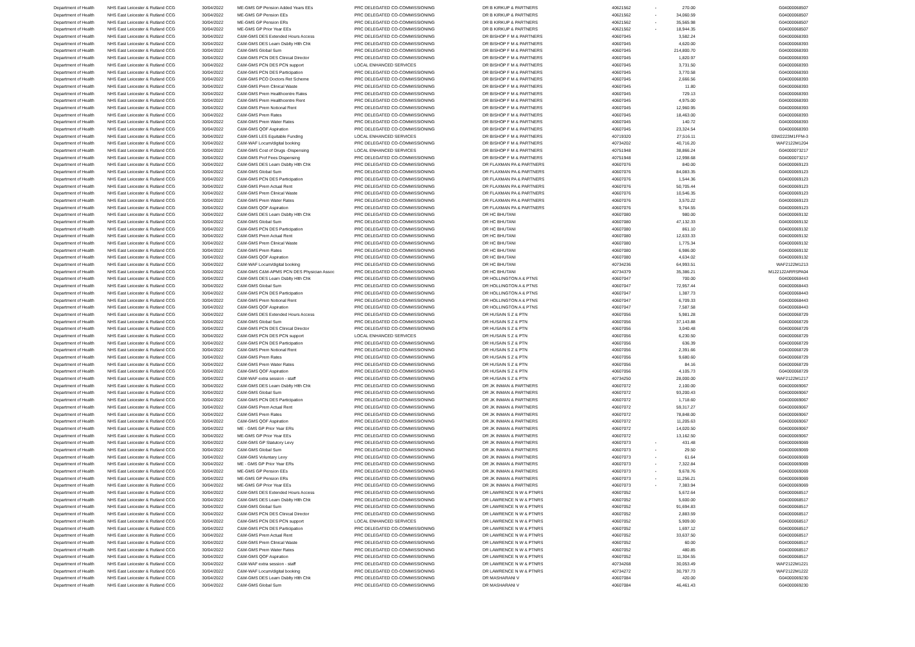| Department of Health | NHS East Leicester & Rutland CCG | 30/04/2022 | ME-GMS GP Pension Added Years EEs | PRC DELEGATED CO-COMMISSIONING | DR B KIRKUP & PARTNERS | 40621562 | - | 270.00 | G04000068507 |
| Department of Health | NHS East Leicester & Rutland CCG | 30/04/2022 | ME-GMS GP Pension EEs | PRC DELEGATED CO-COMMISSIONING | DR B KIRKUP & PARTNERS | 40621562 | - | 34,060.59 | G04000068507 |
| Department of Health | NHS East Leicester & Rutland CCG | 30/04/2022 | ME-GMS GP Pension ERs | PRC DELEGATED CO-COMMISSIONING | DR B KIRKUP & PARTNERS | 40621562 | - | 35,565.98 | G04000068507 |
| Department of Health | NHS East Leicester & Rutland CCG | 30/04/2022 | ME-GMS GP Prior Year EEs | PRC DELEGATED CO-COMMISSIONING | DR B KIRKUP & PARTNERS | 40621562 | - | 18,944.35 | G04000068507 |
| Department of Health | NHS East Leicester & Rutland CCG | 30/04/2022 | C&M-GMS DES Extended Hours Access | PRC DELEGATED CO-COMMISSIONING | DR BISHOP F M & PARTNERS | 40607045 | | 3,582.24 | G04000068393 |
| Department of Health | NHS East Leicester & Rutland CCG | 30/04/2022 | C&M-GMS DES Learn Dsblty Hlth Chk | PRC DELEGATED CO-COMMISSIONING | DR BISHOP F M & PARTNERS | 40607045 | | 4,620.00 | G04000068393 |
| Department of Health | NHS East Leicester & Rutland CCG | 30/04/2022 | C&M-GMS Global Sum | PRC DELEGATED CO-COMMISSIONING | DR BISHOP F M & PARTNERS | 40607045 | | 214,800.70 | G04000068393 |
| Department of Health | NHS East Leicester & Rutland CCG | 30/04/2022 | C&M-GMS PCN DES Clinical Director | PRC DELEGATED CO-COMMISSIONING | DR BISHOP F M & PARTNERS | 40607045 | | 1,820.97 | G04000068393 |
| Department of Health | NHS East Leicester & Rutland CCG | 30/04/2022 | C&M-GMS PCN DES PCN support | LOCAL ENHANCED SERVICES | DR BISHOP F M & PARTNERS | 40607045 | | 3,731.50 | G04000068393 |
| Department of Health | NHS East Leicester & Rutland CCG | 30/04/2022 | C&M-GMS PCN DES Participation | PRC DELEGATED CO-COMMISSIONING | DR BISHOP F M & PARTNERS | 40607045 | | 3,770.58 | G04000068393 |
| Department of Health | NHS East Leicester & Rutland CCG | 30/04/2022 | C&M-GMS PCO Doctors Ret Scheme | PRC DELEGATED CO-COMMISSIONING | DR BISHOP F M & PARTNERS | 40607045 | | 2,666.56 | G04000068393 |
| Department of Health | NHS East Leicester & Rutland CCG | 30/04/2022 | C&M-GMS Prem Clinical Waste | PRC DELEGATED CO-COMMISSIONING | DR BISHOP F M & PARTNERS | 40607045 | | 11.80 | G04000068393 |
| Department of Health | NHS East Leicester & Rutland CCG | 30/04/2022 | C&M-GMS Prem Healthcentre Rates | PRC DELEGATED CO-COMMISSIONING | DR BISHOP F M & PARTNERS | 40607045 | | 729.13 | G04000068393 |
| Department of Health | NHS East Leicester & Rutland CCG | 30/04/2022 | C&M-GMS Prem Healthcentre Rent | PRC DELEGATED CO-COMMISSIONING | DR BISHOP F M & PARTNERS | 40607045 | | 4,975.00 | G04000068393 |
| Department of Health | NHS East Leicester & Rutland CCG | 30/04/2022 | C&M-GMS Prem Notional Rent | PRC DELEGATED CO-COMMISSIONING | DR BISHOP F M & PARTNERS | 40607045 | | 12,960.95 | G04000068393 |
| Department of Health | NHS East Leicester & Rutland CCG | 30/04/2022 | C&M-GMS Prem Rates | PRC DELEGATED CO-COMMISSIONING | DR BISHOP F M & PARTNERS | 40607045 | | 18,463.00 | G04000068393 |
| Department of Health | NHS East Leicester & Rutland CCG | 30/04/2022 | C&M-GMS Prem Water Rates | PRC DELEGATED CO-COMMISSIONING | DR BISHOP F M & PARTNERS | 40607045 | | 140.72 | G04000068393 |
| Department of Health | NHS East Leicester & Rutland CCG | 30/04/2022 | C&M-GMS QOF Aspiration | PRC DELEGATED CO-COMMISSIONING | DR BISHOP F M & PARTNERS | 40607045 | | 23,324.54 | G04000068393 |
| Department of Health | NHS East Leicester & Rutland CCG | 30/04/2022 | C&M-GMS LES Equitable Funding | LOCAL ENHANCED SERVICES | DR BISHOP F M & PARTNERS | 40719320 | | 27,516.11 | 03W2223M1FFM-3 |
| Department of Health | NHS East Leicester & Rutland CCG | 30/04/2022 | C&M-WAF Locum/digital booking | PRC DELEGATED CO-COMMISSIONING | DR BISHOP F M & PARTNERS | 40734202 | | 40,716.20 | WAF2122M1204 |
| Department of Health | NHS East Leicester & Rutland CCG | 30/04/2022 | C&M-GMS Cost of Drugs -Dispensing | LOCAL ENHANCED SERVICES | DR BISHOP F M & PARTNERS | 40751948 | | 38,866.24 | G04000073217 |
| Department of Health | NHS East Leicester & Rutland CCG | 30/04/2022 | C&M-GMS Prof Fees Dispensing | PRC DELEGATED CO-COMMISSIONING | DR BISHOP F M & PARTNERS | 40751948 | | 12,998.68 | G04000073217 |
| Department of Health | NHS East Leicester & Rutland CCG | 30/04/2022 | C&M-GMS DES Learn Dsblty Hlth Chk | PRC DELEGATED CO-COMMISSIONING | DR FLAXMAN PA & PARTNERS | 40607076 | | 840.00 | G04000069123 |
| Department of Health | NHS East Leicester & Rutland CCG | 30/04/2022 | C&M-GMS Global Sum | PRC DELEGATED CO-COMMISSIONING | DR FLAXMAN PA & PARTNERS | 40607076 | | 84,083.35 | G04000069123 |
| Department of Health | NHS East Leicester & Rutland CCG | 30/04/2022 | C&M-GMS PCN DES Participation | PRC DELEGATED CO-COMMISSIONING | DR FLAXMAN PA & PARTNERS | 40607076 | | 1,544.36 | G04000069123 |
| Department of Health | NHS East Leicester & Rutland CCG | 30/04/2022 | C&M-GMS Prem Actual Rent | PRC DELEGATED CO-COMMISSIONING | DR FLAXMAN PA & PARTNERS | 40607076 | | 50,705.44 | G04000069123 |
| Department of Health | NHS East Leicester & Rutland CCG | 30/04/2022 | C&M-GMS Prem Clinical Waste | PRC DELEGATED CO-COMMISSIONING | DR FLAXMAN PA & PARTNERS | 40607076 | | 10,546.35 | G04000069123 |
| Department of Health | NHS East Leicester & Rutland CCG | 30/04/2022 | C&M-GMS Prem Water Rates | PRC DELEGATED CO-COMMISSIONING | DR FLAXMAN PA & PARTNERS | 40607076 | | 3,570.22 | G04000069123 |
| Department of Health | NHS East Leicester & Rutland CCG | 30/04/2022 | C&M-GMS QOF Aspiration | PRC DELEGATED CO-COMMISSIONING | DR FLAXMAN PA & PARTNERS | 40607076 | | 9,764.55 | G04000069123 |
| Department of Health | NHS East Leicester & Rutland CCG | 30/04/2022 | C&M-GMS DES Learn Dsblty Hlth Chk | PRC DELEGATED CO-COMMISSIONING | DR HC BHUTANI | 40607080 | | 980.00 | G04000069132 |
| Department of Health | NHS East Leicester & Rutland CCG | 30/04/2022 | C&M-GMS Global Sum | PRC DELEGATED CO-COMMISSIONING | DR HC BHUTANI | 40607080 | | 47,132.33 | G04000069132 |
| Department of Health | NHS East Leicester & Rutland CCG | 30/04/2022 | C&M-GMS PCN DES Participation | PRC DELEGATED CO-COMMISSIONING | DR HC BHUTANI | 40607080 | | 861.10 | G04000069132 |
| Department of Health | NHS East Leicester & Rutland CCG | 30/04/2022 | C&M-GMS Prem Actual Rent | PRC DELEGATED CO-COMMISSIONING | DR HC BHUTANI | 40607080 | | 12,633.33 | G04000069132 |
| Department of Health | NHS East Leicester & Rutland CCG | 30/04/2022 | C&M-GMS Prem Clinical Waste | PRC DELEGATED CO-COMMISSIONING | DR HC BHUTANI | 40607080 | | 1,775.34 | G04000069132 |
| Department of Health | NHS East Leicester & Rutland CCG | 30/04/2022 | C&M-GMS Prem Rates | PRC DELEGATED CO-COMMISSIONING | DR HC BHUTANI | 40607080 | | 6,986.00 | G04000069132 |
| Department of Health | NHS East Leicester & Rutland CCG | 30/04/2022 | C&M-GMS QOF Aspiration | PRC DELEGATED CO-COMMISSIONING | DR HC BHUTANI | 40607080 | | 4,634.02 | G04000069132 |
| Department of Health | NHS East Leicester & Rutland CCG | 30/04/2022 | C&M-WAF Locum/digital booking | PRC DELEGATED CO-COMMISSIONING | DR HC BHUTANI | 40734236 | | 64,993.51 | WAF2122M1213 |
| Department of Health | NHS East Leicester & Rutland CCG | 30/04/2022 | C&M-GMS C&M-APMS PCN DES Physician Assoc | PRC DELEGATED CO-COMMISSIONING | DR HC BHUTANI | 40734379 | | 35,386.21 | M122122ARRSPA04 |
| Department of Health | NHS East Leicester & Rutland CCG | 30/04/2022 | C&M-GMS DES Learn Dsblty Hlth Chk | PRC DELEGATED CO-COMMISSIONING | DR HOLLINGTON A & PTNS | 40607047 | | 700.00 | G04000068443 |
| Department of Health | NHS East Leicester & Rutland CCG | 30/04/2022 | C&M-GMS Global Sum | PRC DELEGATED CO-COMMISSIONING | DR HOLLINGTON A & PTNS | 40607047 | | 72,957.44 | G04000068443 |
| Department of Health | NHS East Leicester & Rutland CCG | 30/04/2022 | C&M-GMS PCN DES Participation | PRC DELEGATED CO-COMMISSIONING | DR HOLLINGTON A & PTNS | 40607047 | | 1,387.73 | G04000068443 |
| Department of Health | NHS East Leicester & Rutland CCG | 30/04/2022 | C&M-GMS Prem Notional Rent | PRC DELEGATED CO-COMMISSIONING | DR HOLLINGTON A & PTNS | 40607047 | | 6,709.33 | G04000068443 |
| Department of Health | NHS East Leicester & Rutland CCG | 30/04/2022 | C&M-GMS QOF Aspiration | PRC DELEGATED CO-COMMISSIONING | DR HOLLINGTON A & PTNS | 40607047 | | 7,587.58 | G04000068443 |
| Department of Health | NHS East Leicester & Rutland CCG | 30/04/2022 | C&M-GMS DES Extended Hours Access | PRC DELEGATED CO-COMMISSIONING | DR HUSAIN S Z & PTN | 40607056 | | 5,981.28 | G04000068729 |
| Department of Health | NHS East Leicester & Rutland CCG | 30/04/2022 | C&M-GMS Global Sum | PRC DELEGATED CO-COMMISSIONING | DR HUSAIN S Z & PTN | 40607056 | | 37,143.88 | G04000068729 |
| Department of Health | NHS East Leicester & Rutland CCG | 30/04/2022 | C&M-GMS PCN DES Clinical Director | PRC DELEGATED CO-COMMISSIONING | DR HUSAIN S Z & PTN | 40607056 | | 3,040.48 | G04000068729 |
| Department of Health | NHS East Leicester & Rutland CCG | 30/04/2022 | C&M-GMS PCN DES PCN support | LOCAL ENHANCED SERVICES | DR HUSAIN S Z & PTN | 40607056 | | 6,230.50 | G04000068729 |
| Department of Health | NHS East Leicester & Rutland CCG | 30/04/2022 | C&M-GMS PCN DES Participation | PRC DELEGATED CO-COMMISSIONING | DR HUSAIN S Z & PTN | 40607056 | | 636.39 | G04000068729 |
| Department of Health | NHS East Leicester & Rutland CCG | 30/04/2022 | C&M-GMS Prem Notional Rent | PRC DELEGATED CO-COMMISSIONING | DR HUSAIN S Z & PTN | 40607056 | | 2,391.66 | G04000068729 |
| Department of Health | NHS East Leicester & Rutland CCG | 30/04/2022 | C&M-GMS Prem Rates | PRC DELEGATED CO-COMMISSIONING | DR HUSAIN S Z & PTN | 40607056 | | 9,680.60 | G04000068729 |
| Department of Health | NHS East Leicester & Rutland CCG | 30/04/2022 | C&M-GMS Prem Water Rates | PRC DELEGATED CO-COMMISSIONING | DR HUSAIN S Z & PTN | 40607056 | | 84.16 | G04000068729 |
| Department of Health | NHS East Leicester & Rutland CCG | 30/04/2022 | C&M-GMS QOF Aspiration | PRC DELEGATED CO-COMMISSIONING | DR HUSAIN S Z & PTN | 40607056 | | 4,105.73 | G04000068729 |
| Department of Health | NHS East Leicester & Rutland CCG | 30/04/2022 | C&M-WAF extra session - staff | PRC DELEGATED CO-COMMISSIONING | DR HUSAIN S Z & PTN | 40734250 | | 28,000.00 | WAF2122M1217 |
| Department of Health | NHS East Leicester & Rutland CCG | 30/04/2022 | C&M-GMS DES Learn Dsblty Hlth Chk | PRC DELEGATED CO-COMMISSIONING | DR JK INMAN & PARTNERS | 40607072 | | 2,100.00 | G04000069067 |
| Department of Health | NHS East Leicester & Rutland CCG | 30/04/2022 | C&M-GMS Global Sum | PRC DELEGATED CO-COMMISSIONING | DR JK INMAN & PARTNERS | 40607072 | | 93,200.43 | G04000069067 |
| Department of Health | NHS East Leicester & Rutland CCG | 30/04/2022 | C&M-GMS PCN DES Participation | PRC DELEGATED CO-COMMISSIONING | DR JK INMAN & PARTNERS | 40607072 | | 1,718.60 | G04000069067 |
| Department of Health | NHS East Leicester & Rutland CCG | 30/04/2022 | C&M-GMS Prem Actual Rent | PRC DELEGATED CO-COMMISSIONING | DR JK INMAN & PARTNERS | 40607072 | | 59,317.27 | G04000069067 |
| Department of Health | NHS East Leicester & Rutland CCG | 30/04/2022 | C&M-GMS Prem Rates | PRC DELEGATED CO-COMMISSIONING | DR JK INMAN & PARTNERS | 40607072 | | 78,848.00 | G04000069067 |
| Department of Health | NHS East Leicester & Rutland CCG | 30/04/2022 | C&M-GMS QOF Aspiration | PRC DELEGATED CO-COMMISSIONING | DR JK INMAN & PARTNERS | 40607072 | | 11,205.63 | G04000069067 |
| Department of Health | NHS East Leicester & Rutland CCG | 30/04/2022 | ME - GMS GP Prior Year ERs | PRC DELEGATED CO-COMMISSIONING | DR JK INMAN & PARTNERS | 40607072 | | 14,020.50 | G04000069067 |
| Department of Health | NHS East Leicester & Rutland CCG | 30/04/2022 | ME-GMS GP Prior Year EEs | PRC DELEGATED CO-COMMISSIONING | DR JK INMAN & PARTNERS | 40607072 | | 13,162.50 | G04000069067 |
| Department of Health | NHS East Leicester & Rutland CCG | 30/04/2022 | C&M-GMS GP Statutory Levy | PRC DELEGATED CO-COMMISSIONING | DR JK INMAN & PARTNERS | 40607073 | - | 431.48 | G04000069069 |
| Department of Health | NHS East Leicester & Rutland CCG | 30/04/2022 | C&M-GMS Global Sum | PRC DELEGATED CO-COMMISSIONING | DR JK INMAN & PARTNERS | 40607073 | - | 29.50 | G04000069069 |
| Department of Health | NHS East Leicester & Rutland CCG | 30/04/2022 | C&M-GMS Voluntary Levy | PRC DELEGATED CO-COMMISSIONING | DR JK INMAN & PARTNERS | 40607073 | - | 61.64 | G04000069069 |
| Department of Health | NHS East Leicester & Rutland CCG | 30/04/2022 | ME - GMS GP Prior Year ERs | PRC DELEGATED CO-COMMISSIONING | DR JK INMAN & PARTNERS | 40607073 | - | 7,322.84 | G04000069069 |
| Department of Health | NHS East Leicester & Rutland CCG | 30/04/2022 | ME-GMS GP Pension EEs | PRC DELEGATED CO-COMMISSIONING | DR JK INMAN & PARTNERS | 40607073 | - | 9,678.76 | G04000069069 |
| Department of Health | NHS East Leicester & Rutland CCG | 30/04/2022 | ME-GMS GP Pension ERs | PRC DELEGATED CO-COMMISSIONING | DR JK INMAN & PARTNERS | 40607073 | - | 11,256.21 | G04000069069 |
| Department of Health | NHS East Leicester & Rutland CCG | 30/04/2022 | ME-GMS GP Prior Year EEs | PRC DELEGATED CO-COMMISSIONING | DR JK INMAN & PARTNERS | 40607073 | - | 7,383.94 | G04000069069 |
| Department of Health | NHS East Leicester & Rutland CCG | 30/04/2022 | C&M-GMS DES Extended Hours Access | PRC DELEGATED CO-COMMISSIONING | DR LAWRENCE N W & PTNRS | 40607052 | | 5,672.64 | G04000068517 |
| Department of Health | NHS East Leicester & Rutland CCG | 30/04/2022 | C&M-GMS DES Learn Dsblty Hlth Chk | PRC DELEGATED CO-COMMISSIONING | DR LAWRENCE N W & PTNRS | 40607052 | | 5,600.00 | G04000068517 |
| Department of Health | NHS East Leicester & Rutland CCG | 30/04/2022 | C&M-GMS Global Sum | PRC DELEGATED CO-COMMISSIONING | DR LAWRENCE N W & PTNRS | 40607052 | | 91,694.83 | G04000068517 |
| Department of Health | NHS East Leicester & Rutland CCG | 30/04/2022 | C&M-GMS PCN DES Clinical Director | PRC DELEGATED CO-COMMISSIONING | DR LAWRENCE N W & PTNRS | 40607052 | | 2,883.59 | G04000068517 |
| Department of Health | NHS East Leicester & Rutland CCG | 30/04/2022 | C&M-GMS PCN DES PCN support | LOCAL ENHANCED SERVICES | DR LAWRENCE N W & PTNRS | 40607052 | | 5,909.00 | G04000068517 |
| Department of Health | NHS East Leicester & Rutland CCG | 30/04/2022 | C&M-GMS PCN DES Participation | PRC DELEGATED CO-COMMISSIONING | DR LAWRENCE N W & PTNRS | 40607052 | | 1,697.12 | G04000068517 |
| Department of Health | NHS East Leicester & Rutland CCG | 30/04/2022 | C&M-GMS Prem Actual Rent | PRC DELEGATED CO-COMMISSIONING | DR LAWRENCE N W & PTNRS | 40607052 | | 33,637.50 | G04000068517 |
| Department of Health | NHS East Leicester & Rutland CCG | 30/04/2022 | C&M-GMS Prem Clinical Waste | PRC DELEGATED CO-COMMISSIONING | DR LAWRENCE N W & PTNRS | 40607052 | | 60.00 | G04000068517 |
| Department of Health | NHS East Leicester & Rutland CCG | 30/04/2022 | C&M-GMS Prem Water Rates | PRC DELEGATED CO-COMMISSIONING | DR LAWRENCE N W & PTNRS | 40607052 | | 480.85 | G04000068517 |
| Department of Health | NHS East Leicester & Rutland CCG | 30/04/2022 | C&M-GMS QOF Aspiration | PRC DELEGATED CO-COMMISSIONING | DR LAWRENCE N W & PTNRS | 40607052 | | 11,304.55 | G04000068517 |
| Department of Health | NHS East Leicester & Rutland CCG | 30/04/2022 | C&M-WAF extra session - staff | PRC DELEGATED CO-COMMISSIONING | DR LAWRENCE N W & PTNRS | 40734268 | | 30,053.49 | WAF2122M1221 |
| Department of Health | NHS East Leicester & Rutland CCG | 30/04/2022 | C&M-WAF Locum/digital booking | PRC DELEGATED CO-COMMISSIONING | DR LAWRENCE N W & PTNRS | 40734272 | | 30,797.73 | WAF2122M1222 |
| Department of Health | NHS East Leicester & Rutland CCG | 30/04/2022 | C&M-GMS DES Learn Dsblty Hlth Chk | PRC DELEGATED CO-COMMISSIONING | DR MASHARANI V | 40607084 | | 420.00 | G04000069230 |
| Department of Health | NHS East Leicester & Rutland CCG | 30/04/2022 | C&M-GMS Global Sum | PRC DELEGATED CO-COMMISSIONING | DR MASHARANI V | 40607084 | | 46,461.43 | G04000069230 |